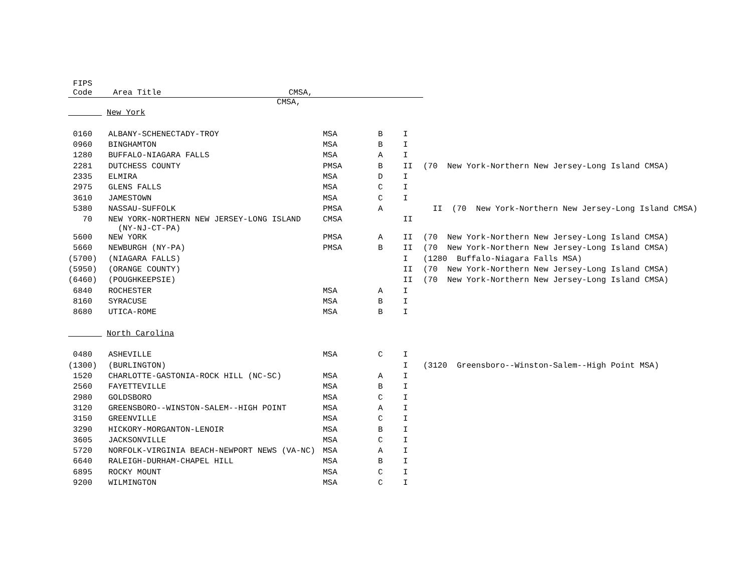| FIPS Code | Area Title CMSA, | | | | |
| --- | --- | --- | --- | --- | --- |
| | CMSA, | | | | |
| New York | | | | | |
| 0160 | ALBANY-SCHENECTADY-TROY | MSA | B | I | |
| 0960 | BINGHAMTON | MSA | B | I | |
| 1280 | BUFFALO-NIAGARA FALLS | MSA | A | I | |
| 2281 | DUTCHESS COUNTY | PMSA | B | II | (70 New York-Northern New Jersey-Long Island CMSA) |
| 2335 | ELMIRA | MSA | D | I | |
| 2975 | GLENS FALLS | MSA | C | I | |
| 3610 | JAMESTOWN | MSA | C | I | |
| 5380 | NASSAU-SUFFOLK | PMSA | A | | II (70 New York-Northern New Jersey-Long Island CMSA) |
| 70 | NEW YORK-NORTHERN NEW JERSEY-LONG ISLAND (NY-NJ-CT-PA) | CMSA | | II | |
| 5600 | NEW YORK | PMSA | A | II | (70 New York-Northern New Jersey-Long Island CMSA) |
| 5660 | NEWBURGH (NY-PA) | PMSA | B | II | (70 New York-Northern New Jersey-Long Island CMSA) |
| (5700) | (NIAGARA FALLS) | | | I | (1280 Buffalo-Niagara Falls MSA) |
| (5950) | (ORANGE COUNTY) | | | II | (70 New York-Northern New Jersey-Long Island CMSA) |
| (6460) | (POUGHKEEPSIE) | | | II | (70 New York-Northern New Jersey-Long Island CMSA) |
| 6840 | ROCHESTER | MSA | A | I | |
| 8160 | SYRACUSE | MSA | B | I | |
| 8680 | UTICA-ROME | MSA | B | I | |
| North Carolina | | | | | |
| 0480 | ASHEVILLE | MSA | C | I | |
| (1300) | (BURLINGTON) | | | I | (3120 Greensboro--Winston-Salem--High Point MSA) |
| 1520 | CHARLOTTE-GASTONIA-ROCK HILL (NC-SC) | MSA | A | I | |
| 2560 | FAYETTEVILLE | MSA | B | I | |
| 2980 | GOLDSBORO | MSA | C | I | |
| 3120 | GREENSBORO--WINSTON-SALEM--HIGH POINT | MSA | A | I | |
| 3150 | GREENVILLE | MSA | C | I | |
| 3290 | HICKORY-MORGANTON-LENOIR | MSA | B | I | |
| 3605 | JACKSONVILLE | MSA | C | I | |
| 5720 | NORFOLK-VIRGINIA BEACH-NEWPORT NEWS (VA-NC) | MSA | A | I | |
| 6640 | RALEIGH-DURHAM-CHAPEL HILL | MSA | B | I | |
| 6895 | ROCKY MOUNT | MSA | C | I | |
| 9200 | WILMINGTON | MSA | C | I | |